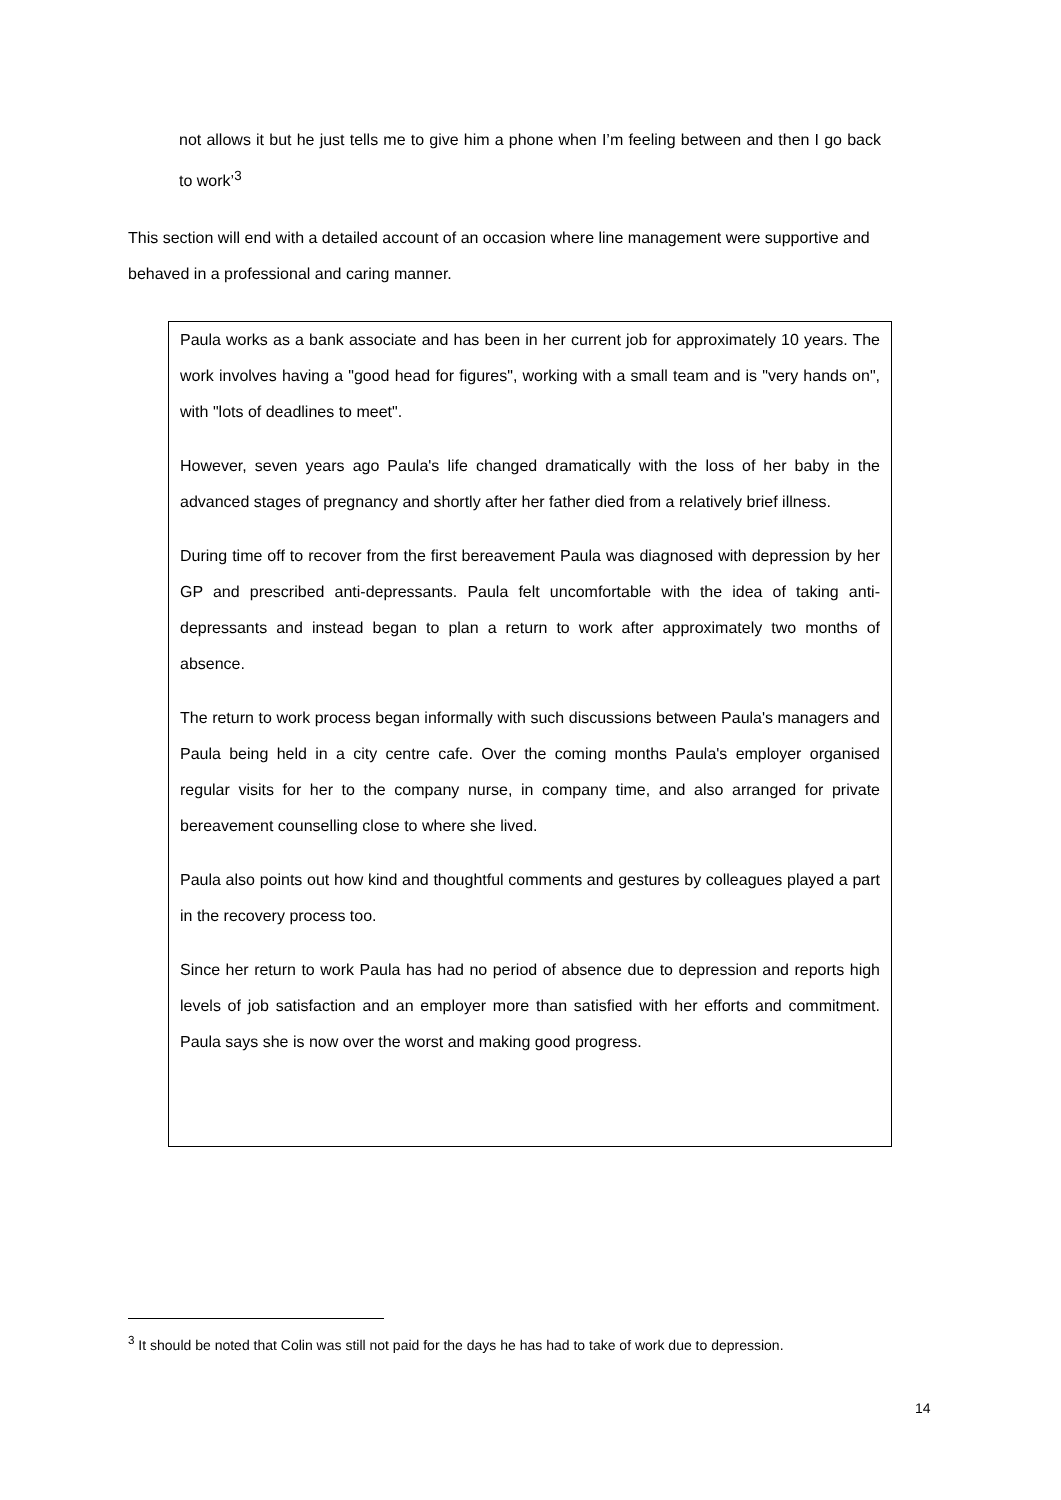not allows it but he just tells me to give him a phone when I’m feeling between and then I go back to work’<sup>3</sup>
This section will end with a detailed account of an occasion where line management were supportive and behaved in a professional and caring manner.
Paula works as a bank associate and has been in her current job for approximately 10 years. The work involves having a "good head for figures", working with a small team and is "very hands on", with "lots of deadlines to meet".
However, seven years ago Paula's life changed dramatically with the loss of her baby in the advanced stages of pregnancy and shortly after her father died from a relatively brief illness.
During time off to recover from the first bereavement Paula was diagnosed with depression by her GP and prescribed anti-depressants. Paula felt uncomfortable with the idea of taking anti-depressants and instead began to plan a return to work after approximately two months of absence.
The return to work process began informally with such discussions between Paula's managers and Paula being held in a city centre cafe. Over the coming months Paula's employer organised regular visits for her to the company nurse, in company time, and also arranged for private bereavement counselling close to where she lived.
Paula also points out how kind and thoughtful comments and gestures by colleagues played a part in the recovery process too.
Since her return to work Paula has had no period of absence due to depression and reports high levels of job satisfaction and an employer more than satisfied with her efforts and commitment. Paula says she is now over the worst and making good progress.
<sup>3</sup> It should be noted that Colin was still not paid for the days he has had to take of work due to depression.
14